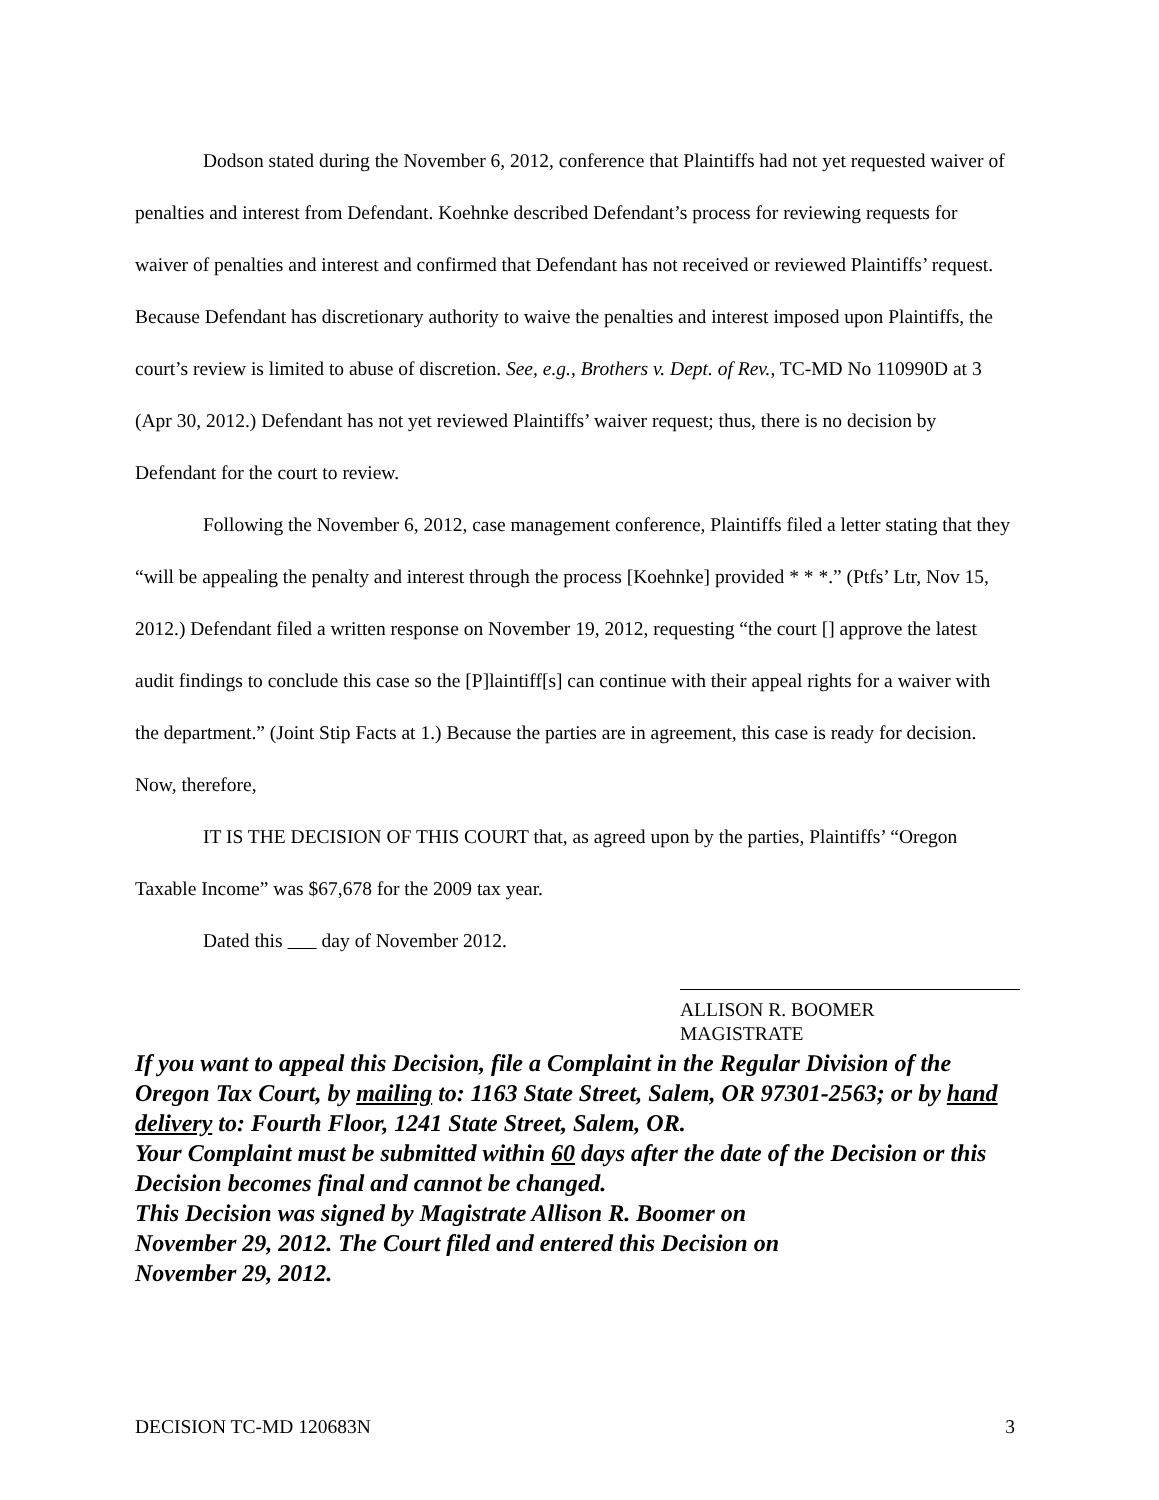Dodson stated during the November 6, 2012, conference that Plaintiffs had not yet requested waiver of penalties and interest from Defendant. Koehnke described Defendant’s process for reviewing requests for waiver of penalties and interest and confirmed that Defendant has not received or reviewed Plaintiffs’ request. Because Defendant has discretionary authority to waive the penalties and interest imposed upon Plaintiffs, the court’s review is limited to abuse of discretion. See, e.g., Brothers v. Dept. of Rev., TC-MD No 110990D at 3 (Apr 30, 2012.) Defendant has not yet reviewed Plaintiffs’ waiver request; thus, there is no decision by Defendant for the court to review.
Following the November 6, 2012, case management conference, Plaintiffs filed a letter stating that they “will be appealing the penalty and interest through the process [Koehnke] provided * * *.” (Ptfs’ Ltr, Nov 15, 2012.) Defendant filed a written response on November 19, 2012, requesting “the court [] approve the latest audit findings to conclude this case so the [P]laintiff[s] can continue with their appeal rights for a waiver with the department.” (Joint Stip Facts at 1.) Because the parties are in agreement, this case is ready for decision. Now, therefore,
IT IS THE DECISION OF THIS COURT that, as agreed upon by the parties, Plaintiffs’ “Oregon Taxable Income” was $67,678 for the 2009 tax year.
Dated this day of November 2012.
ALLISON R. BOOMER
MAGISTRATE
If you want to appeal this Decision, file a Complaint in the Regular Division of the Oregon Tax Court, by mailing to: 1163 State Street, Salem, OR 97301-2563; or by hand delivery to: Fourth Floor, 1241 State Street, Salem, OR.
Your Complaint must be submitted within 60 days after the date of the Decision or this Decision becomes final and cannot be changed.
This Decision was signed by Magistrate Allison R. Boomer on
November 29, 2012. The Court filed and entered this Decision on
November 29, 2012.
DECISION TC-MD 120683N 3